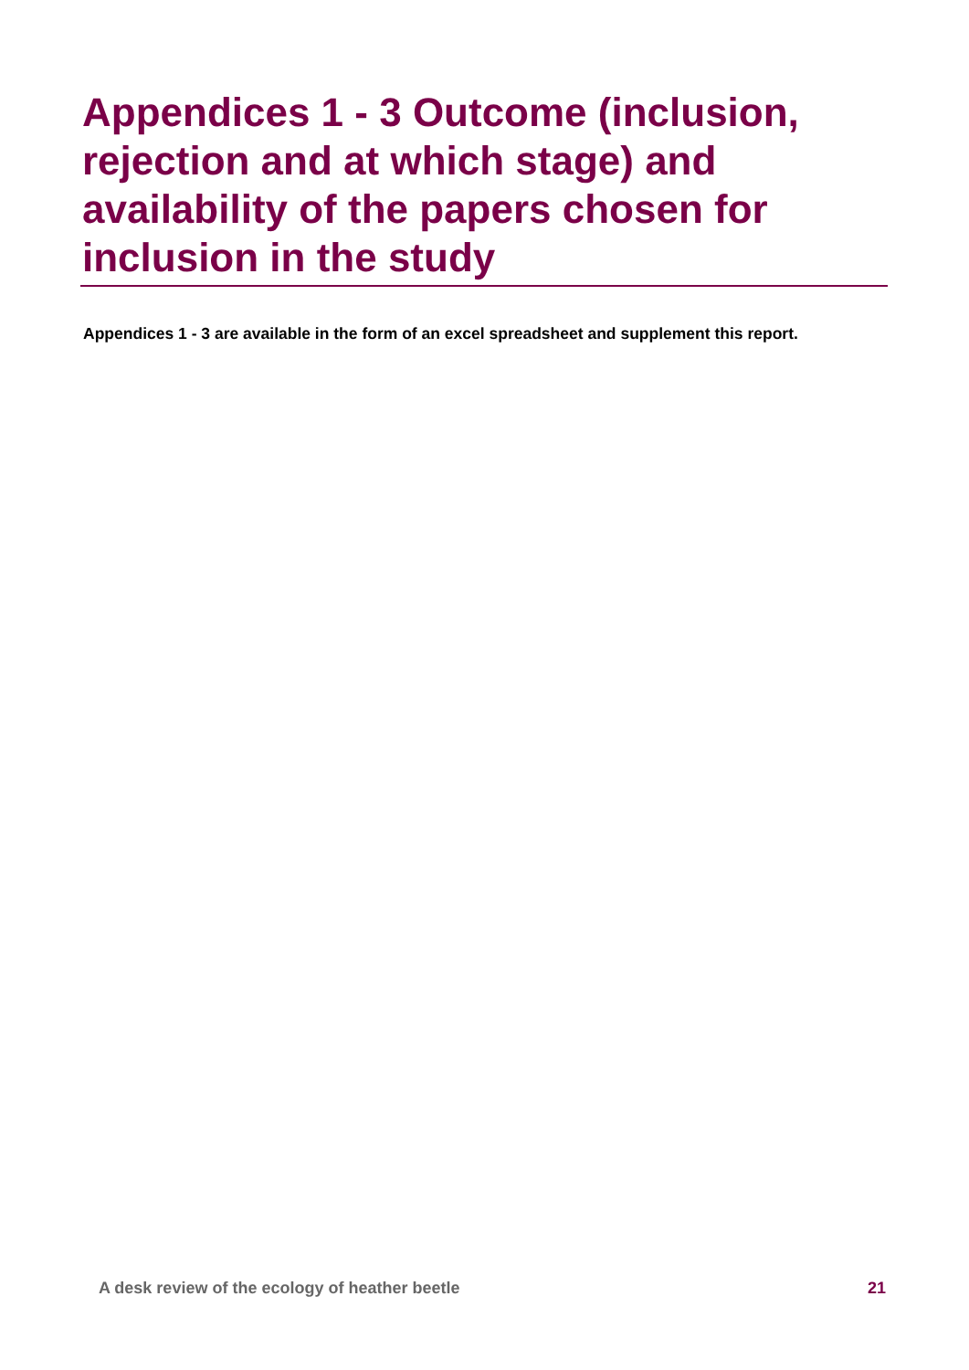Appendices 1 - 3 Outcome (inclusion, rejection and at which stage) and availability of the papers chosen for inclusion in the study
Appendices 1 - 3 are available in the form of an excel spreadsheet and supplement this report.
A desk review of the ecology of heather beetle 21